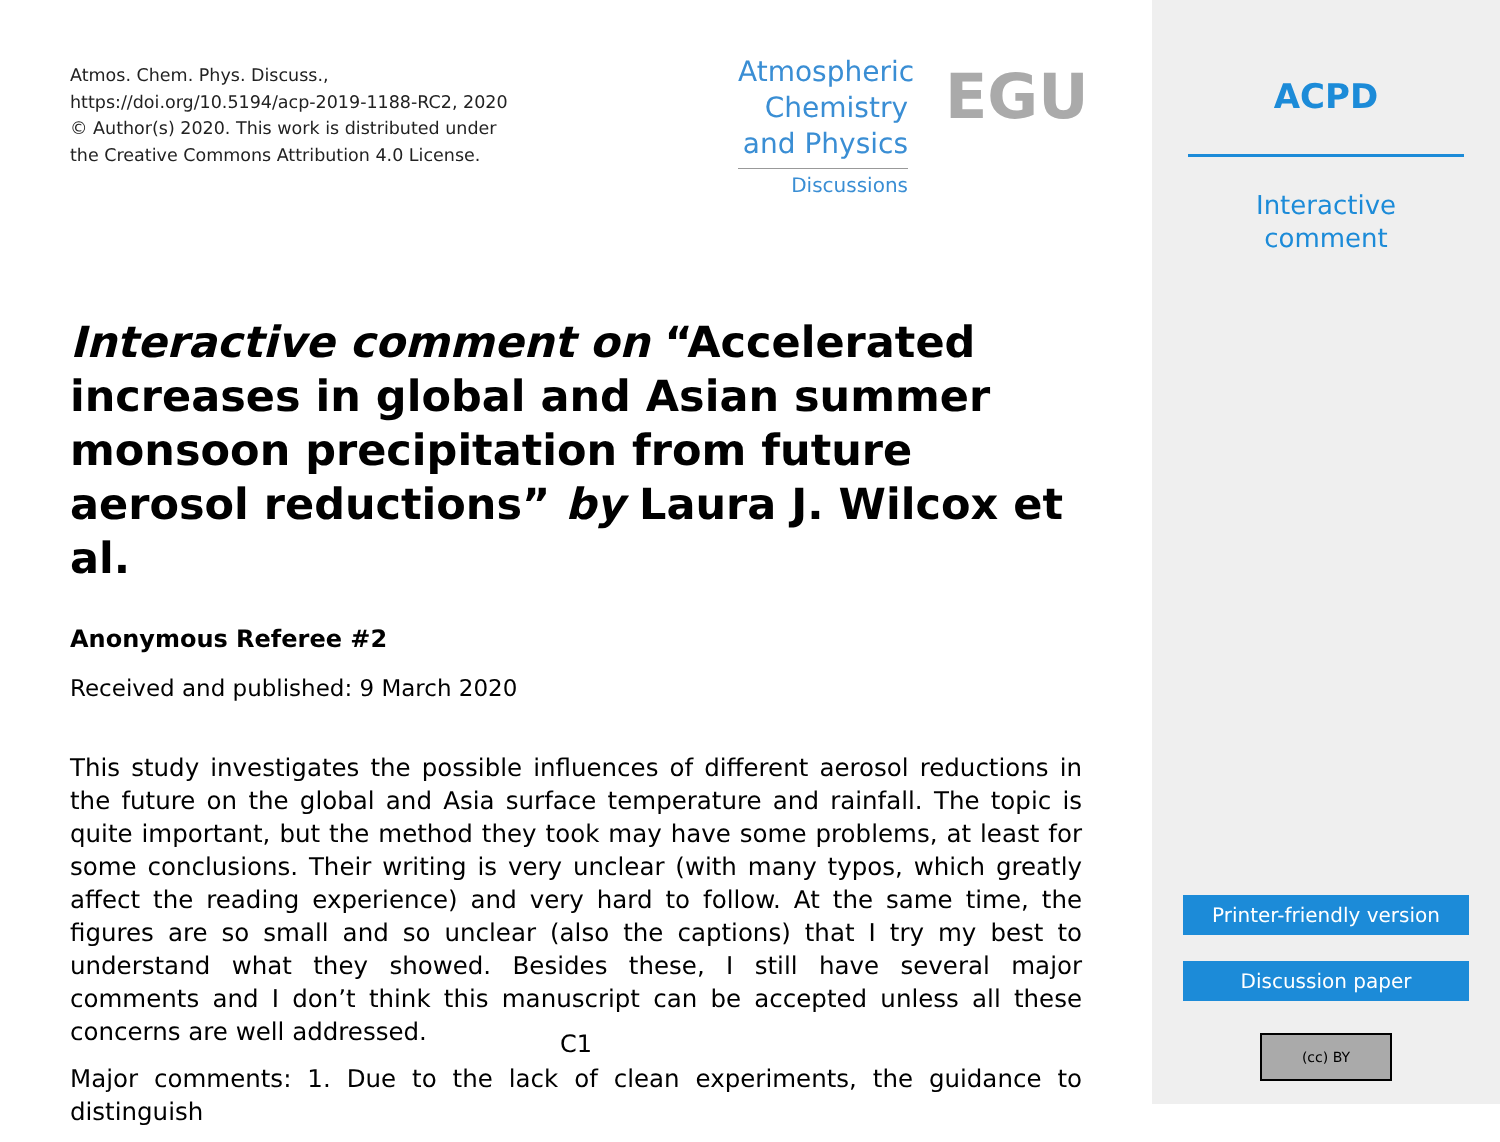Atmos. Chem. Phys. Discuss.,
https://doi.org/10.5194/acp-2019-1188-RC2, 2020
© Author(s) 2020. This work is distributed under
the Creative Commons Attribution 4.0 License.
Atmospheric
Chemistry
and Physics
Discussions
EGU
Interactive comment on “Accelerated increases in global and Asian summer monsoon precipitation from future aerosol reductions” by Laura J. Wilcox et al.
Anonymous Referee #2
Received and published: 9 March 2020
This study investigates the possible influences of different aerosol reductions in the future on the global and Asia surface temperature and rainfall. The topic is quite important, but the method they took may have some problems, at least for some conclusions. Their writing is very unclear (with many typos, which greatly affect the reading experience) and very hard to follow. At the same time, the figures are so small and so unclear (also the captions) that I try my best to understand what they showed. Besides these, I still have several major comments and I don’t think this manuscript can be accepted unless all these concerns are well addressed.
Major comments: 1. Due to the lack of clean experiments, the guidance to distinguish
C1
ACPD
Interactive
comment
Printer-friendly version
Discussion paper
(cc) BY